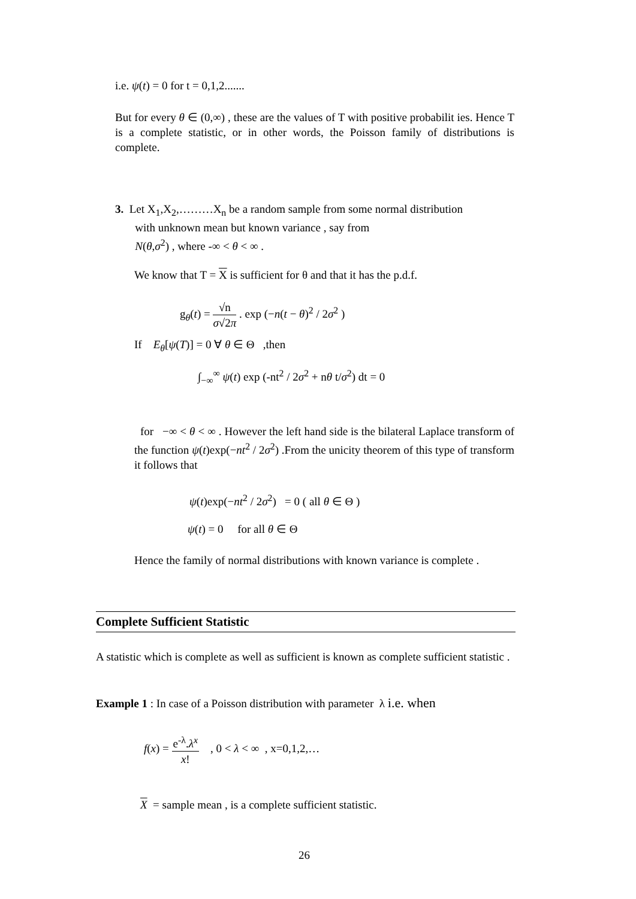i.e. ψ(t) = 0 for t = 0,1,2.......
But for every θ ∈ (0,∞) , these are the values of T with positive probabilit ies. Hence T is a complete statistic, or in other words, the Poisson family of distributions is complete.
3. Let X<sub>1</sub>,X<sub>2</sub>,………X<sub>n</sub> be a random sample from some normal distribution
with unknown mean but known variance , say from
N(θ,σ<sup>2</sup>) , where -∞ < θ < ∞ .
We know that T = X is sufficient for θ and that it has the p.d.f.
g<sub>θ</sub>(t) = √n σ√2π . exp (−n(t − θ)<sup>2</sup> / 2σ<sup>2</sup> )
If E<sub>θ</sub>[ψ(T)] = 0 ∀ θ ∈ Θ ,then
∫<sub>−∞</sub><sup>∞</sup> ψ(t) exp (-nt<sup>2</sup> / 2σ<sup>2</sup> + nθ t/σ<sup>2</sup>) dt = 0
for −∞ < θ < ∞ . However the left hand side is the bilateral Laplace transform of the function ψ(t)exp(−nt<sup>2</sup> / 2σ<sup>2</sup>) .From the unicity theorem of this type of transform it follows that
ψ(t)exp(−nt<sup>2</sup> / 2σ<sup>2</sup>) = 0 ( all θ ∈ Θ )
ψ(t) = 0 for all θ ∈ Θ
Hence the family of normal distributions with known variance is complete .
Complete Sufficient Statistic
A statistic which is complete as well as sufficient is known as complete sufficient statistic .
Example 1 : In case of a Poisson distribution with parameter λ i.e. when
f(x) = e<sup>-λ</sup>.λ<sup>x</sup> x! , 0 < λ < ∞ , x=0,1,2,…
X = sample mean , is a complete sufficient statistic.
26